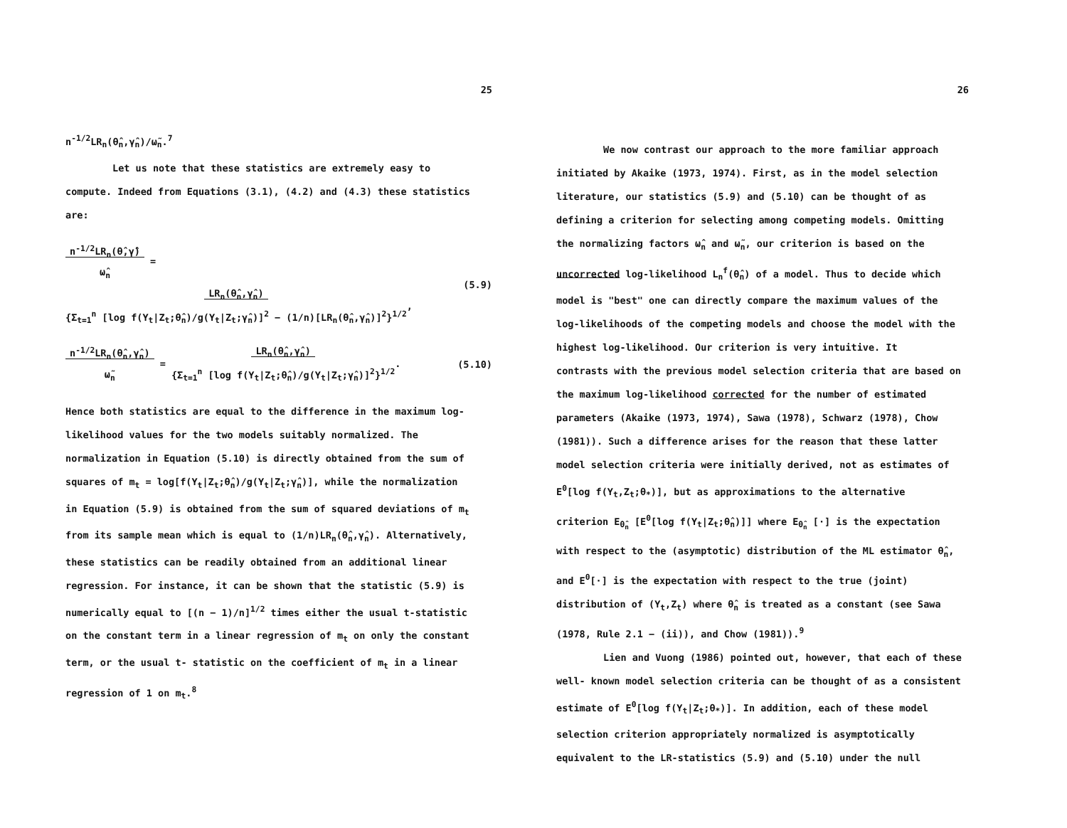25
n<sup>-1/2</sup>LR<sub>n</sub>(θ̂<sub>n</sub>,γ̂<sub>n</sub>)/ω̃<sub>n</sub>.<sup>7</sup>
Let us note that these statistics are extremely easy to
compute. Indeed from Equations (3.1), (4.2) and (4.3) these statistics
are:
n<sup>-1/2</sup>LR<sub>n</sub>(θ̂,γ̂)
ω̂<sub>n</sub> = LR<sub>n</sub>(θ̂<sub>n</sub>,γ̂<sub>n</sub>)
{Σ<sub>t=1</sub><sup>n</sup> [log f(Y<sub>t</sub>|Z<sub>t</sub>;θ̂<sub>n</sub>)/g(Y<sub>t</sub>|Z<sub>t</sub>;γ̂<sub>n</sub>)]<sup>2</sup> − (1/n)[LR<sub>n</sub>(θ̂<sub>n</sub>,γ̂<sub>n</sub>)]<sup>2</sup>}<sup>1/2</sup>, (5.9)
n<sup>-1/2</sup>LR<sub>n</sub>(θ̂<sub>n</sub>,γ̂<sub>n</sub>)
ω̃<sub>n</sub> = LR<sub>n</sub>(θ̂<sub>n</sub>,γ̂<sub>n</sub>)
{Σ<sub>t=1</sub><sup>n</sup> [log f(Y<sub>t</sub>|Z<sub>t</sub>;θ̂<sub>n</sub>)/g(Y<sub>t</sub>|Z<sub>t</sub>;γ̂<sub>n</sub>)]<sup>2</sup>}<sup>1/2</sup>. (5.10)
Hence both statistics are equal to the difference in the maximum log-
likelihood values for the two models suitably normalized. The
normalization in Equation (5.10) is directly obtained from the sum of
squares of m<sub>t</sub> = log[f(Y<sub>t</sub>|Z<sub>t</sub>;θ̂<sub>n</sub>)/g(Y<sub>t</sub>|Z<sub>t</sub>;γ̂<sub>n</sub>)], while the normalization
in Equation (5.9) is obtained from the sum of squared deviations of m<sub>t</sub>
from its sample mean which is equal to (1/n)LR<sub>n</sub>(θ̂<sub>n</sub>,γ̂<sub>n</sub>). Alternatively,
these statistics can be readily obtained from an additional linear
regression. For instance, it can be shown that the statistic (5.9) is
numerically equal to [(n − 1)/n]<sup>1/2</sup> times either the usual t-statistic
on the constant term in a linear regression of m<sub>t</sub> on only the constant
term, or the usual t- statistic on the coefficient of m<sub>t</sub> in a linear
regression of 1 on m<sub>t</sub>.<sup>8</sup>
26
We now contrast our approach to the more familiar approach
initiated by Akaike (1973, 1974). First, as in the model selection
literature, our statistics (5.9) and (5.10) can be thought of as
defining a criterion for selecting among competing models. Omitting
the normalizing factors ω̂<sub>n</sub> and ω̃<sub>n</sub>, our criterion is based on the
uncorrected log-likelihood L<sub>n</sub><sup>f</sup>(θ̂<sub>n</sub>) of a model. Thus to decide which
model is "best" one can directly compare the maximum values of the
log-likelihoods of the competing models and choose the model with the
highest log-likelihood. Our criterion is very intuitive. It
contrasts with the previous model selection criteria that are based on
the maximum log-likelihood corrected for the number of estimated
parameters (Akaike (1973, 1974), Sawa (1978), Schwarz (1978), Chow
(1981)). Such a difference arises for the reason that these latter
model selection criteria were initially derived, not as estimates of
E<sup>0</sup>[log f(Y<sub>t</sub>,Z<sub>t</sub>;θ<sub>*</sub>)], but as approximations to the alternative
criterion E<sub>θ̂<sub>n</sub></sub> [E<sup>0</sup>[log f(Y<sub>t</sub>|Z<sub>t</sub>;θ̂<sub>n</sub>)]] where E<sub>θ̂<sub>n</sub></sub> [·] is the expectation
with respect to the (asymptotic) distribution of the ML estimator θ̂<sub>n</sub>,
and E<sup>0</sup>[·] is the expectation with respect to the true (joint)
distribution of (Y<sub>t</sub>,Z<sub>t</sub>) where θ̂<sub>n</sub> is treated as a constant (see Sawa
(1978, Rule 2.1 − (ii)), and Chow (1981)).<sup>9</sup>
Lien and Vuong (1986) pointed out, however, that each of these
well- known model selection criteria can be thought of as a consistent
estimate of E<sup>0</sup>[log f(Y<sub>t</sub>|Z<sub>t</sub>;θ<sub>*</sub>)]. In addition, each of these model
selection criterion appropriately normalized is asymptotically
equivalent to the LR-statistics (5.9) and (5.10) under the null